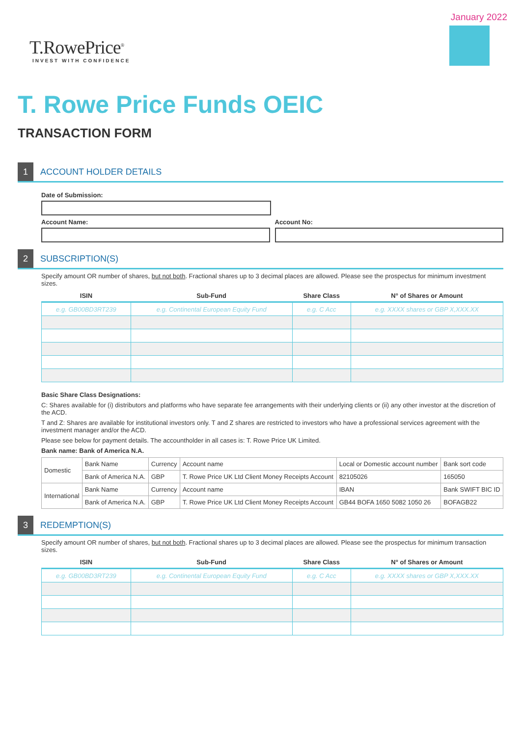January 2022
T.RowePrice<sup>®</sup>
INVEST WITH CONFIDENCE
T. Rowe Price Funds OEIC
TRANSACTION FORM
1
ACCOUNT HOLDER DETAILS
Date of Submission:
Account Name: Account No:
2
SUBSCRIPTION(S)
Specify amount OR number of shares, but not both. Fractional shares up to 3 decimal places are allowed. Please see the prospectus for minimum investment sizes.
| ISIN | Sub-Fund | Share Class | N° of Shares or Amount |
| --- | --- | --- | --- |
| e.g. GB00BD3RT239 | e.g. Continental European Equity Fund | e.g. C Acc | e.g. XXXX shares or GBP X,XXX.XX |
Basic Share Class Designations:
C: Shares available for (i) distributors and platforms who have separate fee arrangements with their underlying clients or (ii) any other investor at the discretion of the ACD.
T and Z: Shares are available for institutional investors only. T and Z shares are restricted to investors who have a professional services agreement with the investment manager and/or the ACD.
Please see below for payment details. The accountholder in all cases is: T. Rowe Price UK Limited.
Bank name: Bank of America N.A.
| Domestic | Bank Name | Currency | Account name | Local or Domestic account number | Bank sort code |
| | Bank of America N.A. | GBP | T. Rowe Price UK Ltd Client Money Receipts Account | 82105026 | 165050 |
| International | Bank Name | Currency | Account name | IBAN | Bank SWIFT BIC ID |
| | Bank of America N.A. | GBP | T. Rowe Price UK Ltd Client Money Receipts Account | GB44 BOFA 1650 5082 1050 26 | BOFAGB22 |
3
REDEMPTION(S)
Specify amount OR number of shares, but not both. Fractional shares up to 3 decimal places are allowed. Please see the prospectus for minimum transaction sizes.
| ISIN | Sub-Fund | Share Class | N° of Shares or Amount |
| --- | --- | --- | --- |
| e.g. GB00BD3RT239 | e.g. Continental European Equity Fund | e.g. C Acc | e.g. XXXX shares or GBP X,XXX.XX |